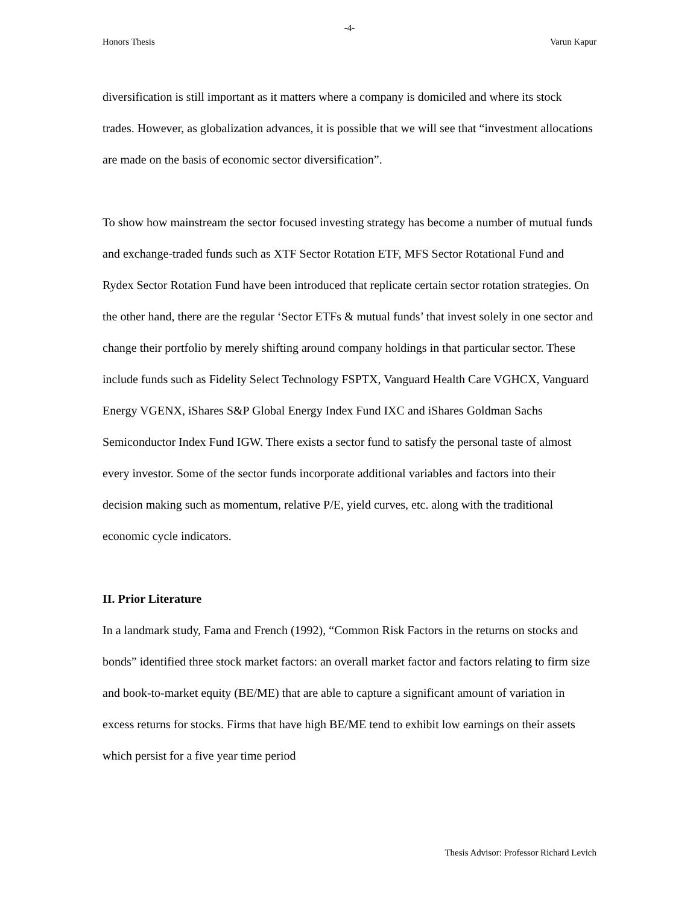-4-
Honors Thesis Varun Kapur
diversification is still important as it matters where a company is domiciled and where its stock trades. However, as globalization advances, it is possible that we will see that “investment allocations are made on the basis of economic sector diversification”.
To show how mainstream the sector focused investing strategy has become a number of mutual funds and exchange-traded funds such as XTF Sector Rotation ETF, MFS Sector Rotational Fund and Rydex Sector Rotation Fund have been introduced that replicate certain sector rotation strategies. On the other hand, there are the regular ‘Sector ETFs & mutual funds’ that invest solely in one sector and change their portfolio by merely shifting around company holdings in that particular sector. These include funds such as Fidelity Select Technology FSPTX, Vanguard Health Care VGHCX, Vanguard Energy VGENX, iShares S&P Global Energy Index Fund IXC and iShares Goldman Sachs Semiconductor Index Fund IGW. There exists a sector fund to satisfy the personal taste of almost every investor. Some of the sector funds incorporate additional variables and factors into their decision making such as momentum, relative P/E, yield curves, etc. along with the traditional economic cycle indicators.
II. Prior Literature
In a landmark study, Fama and French (1992), “Common Risk Factors in the returns on stocks and bonds” identified three stock market factors: an overall market factor and factors relating to firm size and book-to-market equity (BE/ME) that are able to capture a significant amount of variation in excess returns for stocks. Firms that have high BE/ME tend to exhibit low earnings on their assets which persist for a five year time period
Thesis Advisor: Professor Richard Levich